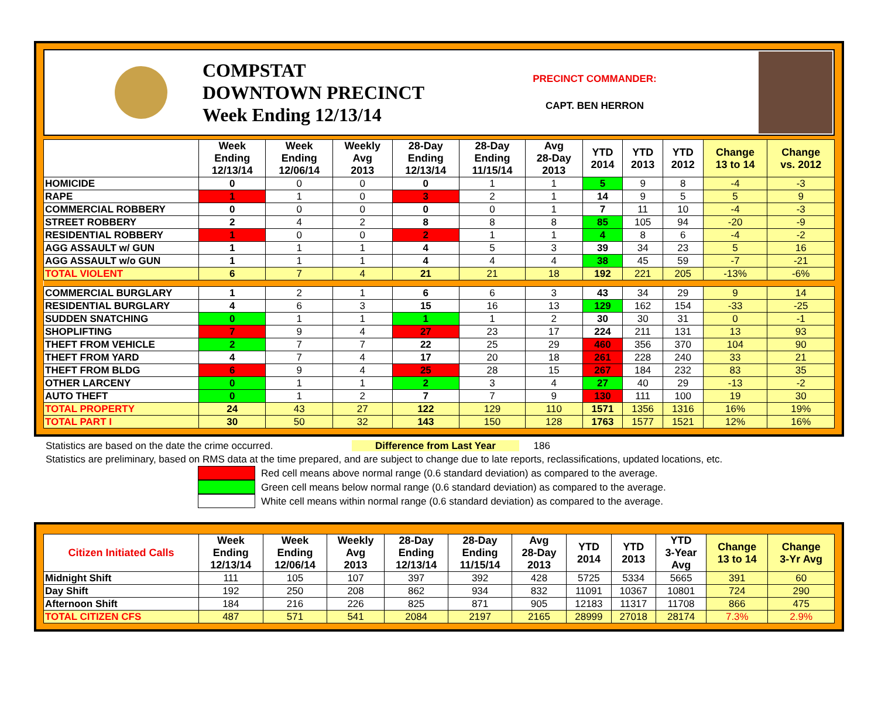COMPSTAT
DOWNTOWN PRECINCT
Week Ending 12/13/14
PRECINCT COMMANDER:
CAPT. BEN HERRON
| | Week Ending 12/13/14 | Week Ending 12/06/14 | Weekly Avg 2013 | 28-Day Ending 12/13/14 | 28-Day Ending 11/15/14 | Avg 28-Day 2013 | YTD 2014 | YTD 2013 | YTD 2012 | Change 13 to 14 | Change vs. 2012 |
| --- | --- | --- | --- | --- | --- | --- | --- | --- | --- | --- | --- |
| HOMICIDE | 0 | 0 | 0 | 0 | 1 | 1 | 5 | 9 | 8 | -4 | -3 |
| RAPE | 1 | 1 | 0 | 3 | 2 | 1 | 14 | 9 | 5 | 5 | 9 |
| COMMERCIAL ROBBERY | 0 | 0 | 0 | 0 | 0 | 1 | 7 | 11 | 10 | -4 | -3 |
| STREET ROBBERY | 2 | 4 | 2 | 8 | 8 | 8 | 85 | 105 | 94 | -20 | -9 |
| RESIDENTIAL ROBBERY | 1 | 0 | 0 | 2 | 1 | 1 | 4 | 8 | 6 | -4 | -2 |
| AGG ASSAULT w/ GUN | 1 | 1 | 1 | 4 | 5 | 3 | 39 | 34 | 23 | 5 | 16 |
| AGG ASSAULT w/o GUN | 1 | 1 | 1 | 4 | 4 | 4 | 38 | 45 | 59 | -7 | -21 |
| TOTAL VIOLENT | 6 | 7 | 4 | 21 | 21 | 18 | 192 | 221 | 205 | -13% | -6% |
| COMMERCIAL BURGLARY | 1 | 2 | 1 | 6 | 6 | 3 | 43 | 34 | 29 | 9 | 14 |
| RESIDENTIAL BURGLARY | 4 | 6 | 3 | 15 | 16 | 13 | 129 | 162 | 154 | -33 | -25 |
| SUDDEN SNATCHING | 0 | 1 | 1 | 1 | 1 | 2 | 30 | 30 | 31 | 0 | -1 |
| SHOPLIFTING | 7 | 9 | 4 | 27 | 23 | 17 | 224 | 211 | 131 | 13 | 93 |
| THEFT FROM VEHICLE | 2 | 7 | 7 | 22 | 25 | 29 | 460 | 356 | 370 | 104 | 90 |
| THEFT FROM YARD | 4 | 7 | 4 | 17 | 20 | 18 | 261 | 228 | 240 | 33 | 21 |
| THEFT FROM BLDG | 6 | 9 | 4 | 25 | 28 | 15 | 267 | 184 | 232 | 83 | 35 |
| OTHER LARCENY | 0 | 1 | 1 | 2 | 3 | 4 | 27 | 40 | 29 | -13 | -2 |
| AUTO THEFT | 0 | 1 | 2 | 7 | 7 | 9 | 130 | 111 | 100 | 19 | 30 |
| TOTAL PROPERTY | 24 | 43 | 27 | 122 | 129 | 110 | 1571 | 1356 | 1316 | 16% | 19% |
| TOTAL PART I | 30 | 50 | 32 | 143 | 150 | 128 | 1763 | 1577 | 1521 | 12% | 16% |
Statistics are based on the date the crime occurred. Difference from Last Year 186
Statistics are preliminary, based on RMS data at the time prepared, and are subject to change due to late reports, reclassifications, updated locations, etc.
Red cell means above normal range (0.6 standard deviation) as compared to the average.
Green cell means below normal range (0.6 standard deviation) as compared to the average.
White cell means within normal range (0.6 standard deviation) as compared to the average.
| Citizen Initiated Calls | Week Ending 12/13/14 | Week Ending 12/06/14 | Weekly Avg 2013 | 28-Day Ending 12/13/14 | 28-Day Ending 11/15/14 | Avg 28-Day 2013 | YTD 2014 | YTD 2013 | YTD 3-Year Avg | Change 13 to 14 | Change 3-Yr Avg |
| --- | --- | --- | --- | --- | --- | --- | --- | --- | --- | --- | --- |
| Midnight Shift | 111 | 105 | 107 | 397 | 392 | 428 | 5725 | 5334 | 5665 | 391 | 60 |
| Day Shift | 192 | 250 | 208 | 862 | 934 | 832 | 11091 | 10367 | 10801 | 724 | 290 |
| Afternoon Shift | 184 | 216 | 226 | 825 | 871 | 905 | 12183 | 11317 | 11708 | 866 | 475 |
| TOTAL CITIZEN CFS | 487 | 571 | 541 | 2084 | 2197 | 2165 | 28999 | 27018 | 28174 | 7.3% | 2.9% |